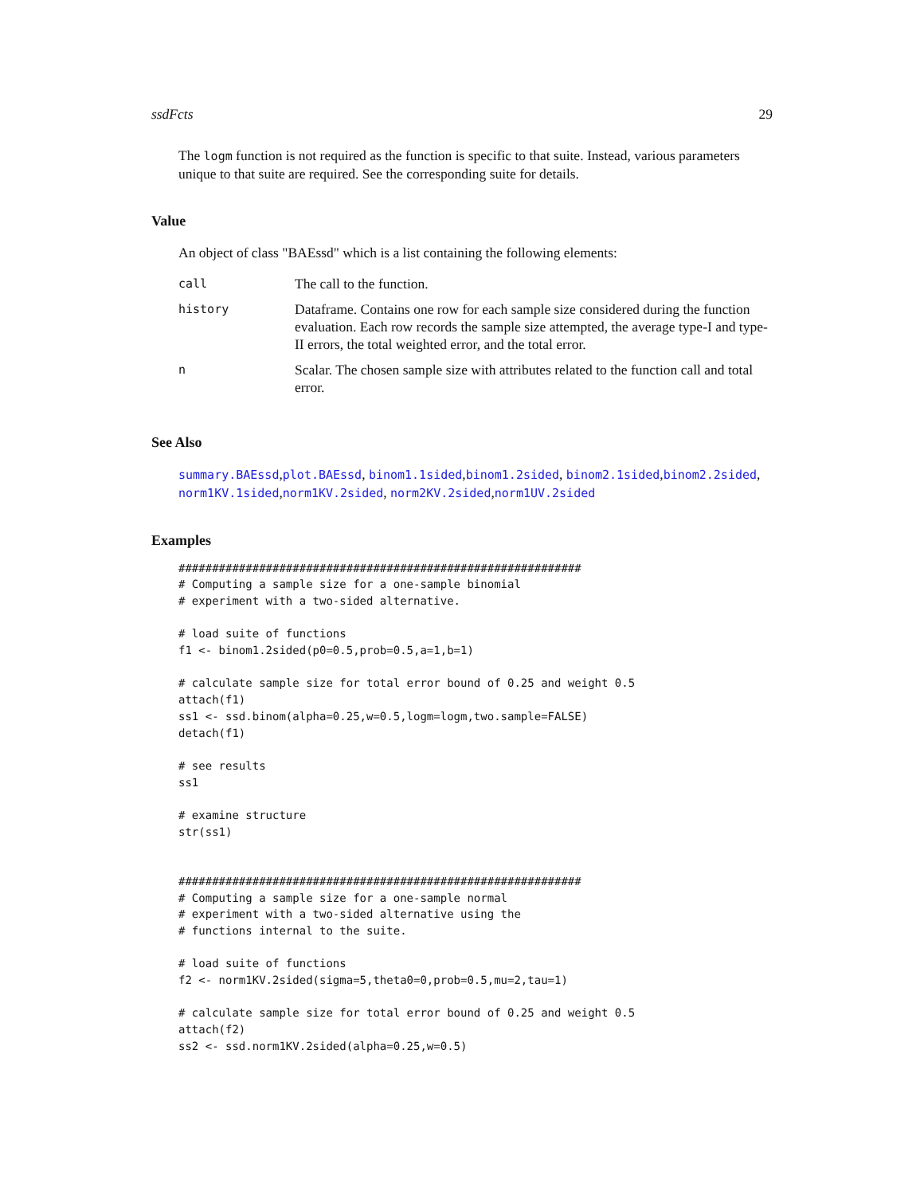ssdFcts 29
The logm function is not required as the function is specific to that suite. Instead, various parameters unique to that suite are required. See the corresponding suite for details.
Value
An object of class "BAEssd" which is a list containing the following elements:
| call | The call to the function. |
| history | Dataframe. Contains one row for each sample size considered during the function evaluation. Each row records the sample size attempted, the average type-I and type-II errors, the total weighted error, and the total error. |
| n | Scalar. The chosen sample size with attributes related to the function call and total error. |
See Also
summary.BAEssd,plot.BAEssd, binom1.1sided,binom1.2sided, binom2.1sided,binom2.2sided, norm1KV.1sided,norm1KV.2sided, norm2KV.2sided,norm1UV.2sided
Examples
############################################################
# Computing a sample size for a one-sample binomial
# experiment with a two-sided alternative.

# load suite of functions
f1 <- binom1.2sided(p0=0.5,prob=0.5,a=1,b=1)

# calculate sample size for total error bound of 0.25 and weight 0.5
attach(f1)
ss1 <- ssd.binom(alpha=0.25,w=0.5,logm=logm,two.sample=FALSE)
detach(f1)

# see results
ss1

# examine structure
str(ss1)


############################################################
# Computing a sample size for a one-sample normal
# experiment with a two-sided alternative using the
# functions internal to the suite.

# load suite of functions
f2 <- norm1KV.2sided(sigma=5,theta0=0,prob=0.5,mu=2,tau=1)

# calculate sample size for total error bound of 0.25 and weight 0.5
attach(f2)
ss2 <- ssd.norm1KV.2sided(alpha=0.25,w=0.5)